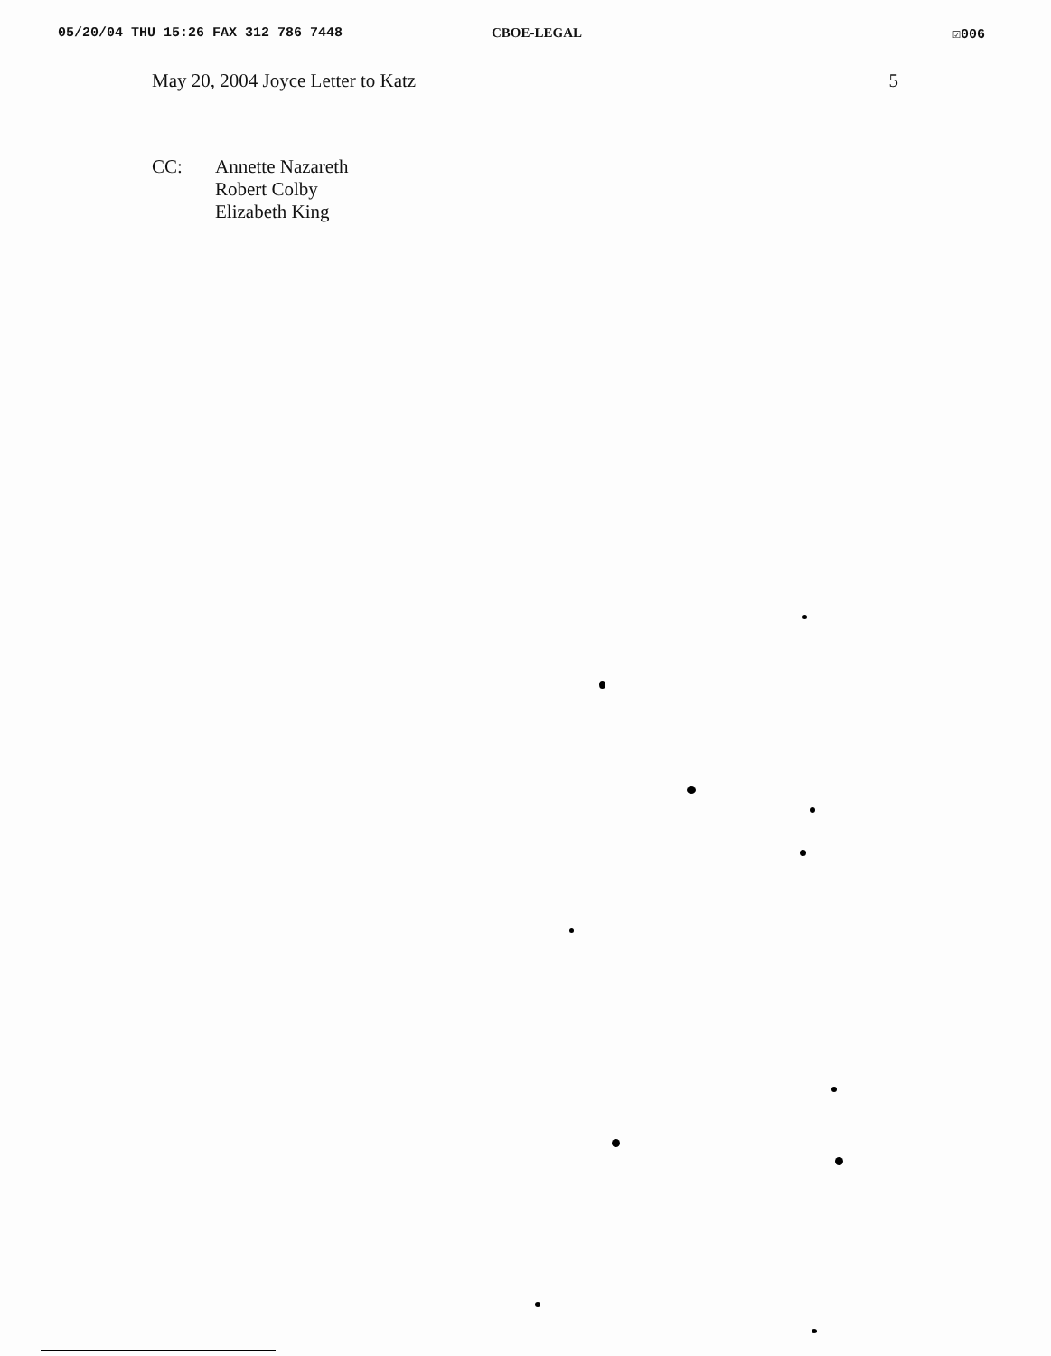05/20/04 THU 15:26 FAX 312 786 7448 CBOE-LEGAL ☑006
May 20, 2004 Joyce Letter to Katz 5
CC: Annette Nazareth
Robert Colby
Elizabeth King